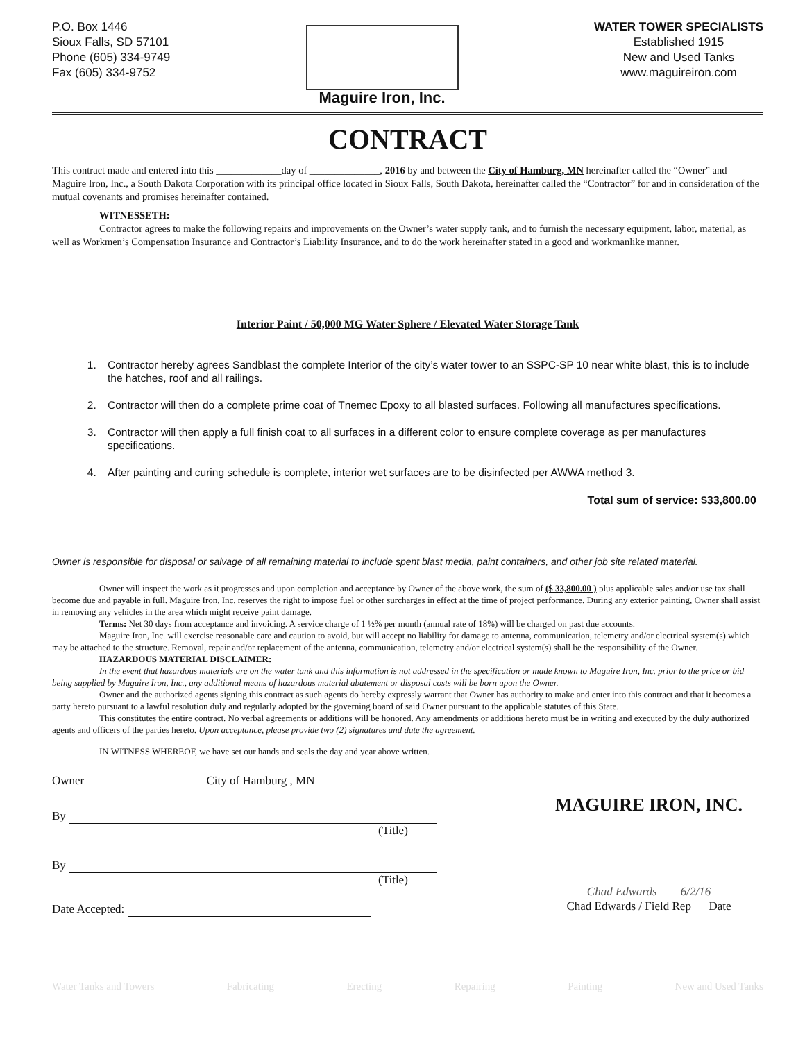P.O. Box 1446
Sioux Falls, SD 57101
Phone (605) 334-9749
Fax (605) 334-9752
Maguire Iron, Inc.
WATER TOWER SPECIALISTS
Established 1915
New and Used Tanks
www.maguireiron.com
CONTRACT
This contract made and entered into this _____________day of ______________, 2016 by and between the City of Hamburg, MN hereinafter called the “Owner” and Maguire Iron, Inc., a South Dakota Corporation with its principal office located in Sioux Falls, South Dakota, hereinafter called the “Contractor” for and in consideration of the mutual covenants and promises hereinafter contained.
WITNESSETH:
Contractor agrees to make the following repairs and improvements on the Owner’s water supply tank, and to furnish the necessary equipment, labor, material, as well as Workmen’s Compensation Insurance and Contractor’s Liability Insurance, and to do the work hereinafter stated in a good and workmanlike manner.
Interior Paint / 50,000 MG Water Sphere / Elevated Water Storage Tank
1. Contractor hereby agrees Sandblast the complete Interior of the city’s water tower to an SSPC-SP 10 near white blast, this is to include the hatches, roof and all railings.
2. Contractor will then do a complete prime coat of Tnemec Epoxy to all blasted surfaces. Following all manufactures specifications.
3. Contractor will then apply a full finish coat to all surfaces in a different color to ensure complete coverage as per manufactures specifications.
4. After painting and curing schedule is complete, interior wet surfaces are to be disinfected per AWWA method 3.
Total sum of service: $33,800.00
Owner is responsible for disposal or salvage of all remaining material to include spent blast media, paint containers, and other job site related material.
Owner will inspect the work as it progresses and upon completion and acceptance by Owner of the above work, the sum of ($ 33,800.00 ) plus applicable sales and/or use tax shall become due and payable in full. Maguire Iron, Inc. reserves the right to impose fuel or other surcharges in effect at the time of project performance. During any exterior painting, Owner shall assist in removing any vehicles in the area which might receive paint damage.
Terms: Net 30 days from acceptance and invoicing. A service charge of 1 ½% per month (annual rate of 18%) will be charged on past due accounts.
Maguire Iron, Inc. will exercise reasonable care and caution to avoid, but will accept no liability for damage to antenna, communication, telemetry and/or electrical system(s) which may be attached to the structure. Removal, repair and/or replacement of the antenna, communication, telemetry and/or electrical system(s) shall be the responsibility of the Owner.
HAZARDOUS MATERIAL DISCLAIMER:
In the event that hazardous materials are on the water tank and this information is not addressed in the specification or made known to Maguire Iron, Inc. prior to the price or bid being supplied by Maguire Iron, Inc., any additional means of hazardous material abatement or disposal costs will be born upon the Owner.
Owner and the authorized agents signing this contract as such agents do hereby expressly warrant that Owner has authority to make and enter into this contract and that it becomes a party hereto pursuant to a lawful resolution duly and regularly adopted by the governing board of said Owner pursuant to the applicable statutes of this State.
This constitutes the entire contract. No verbal agreements or additions will be honored. Any amendments or additions hereto must be in writing and executed by the duly authorized agents and officers of the parties hereto. Upon acceptance, please provide two (2) signatures and date the agreement.
IN WITNESS WHEREOF, we have set our hands and seals the day and year above written.
Owner City of Hamburg , MN
By
(Title)
By
(Title)
Date Accepted:
MAGUIRE IRON, INC.
Chad Edwards 6/2/16
Chad Edwards / Field Rep Date
Water Tanks and Towers Fabricating Erecting Repairing Painting New and Used Tanks